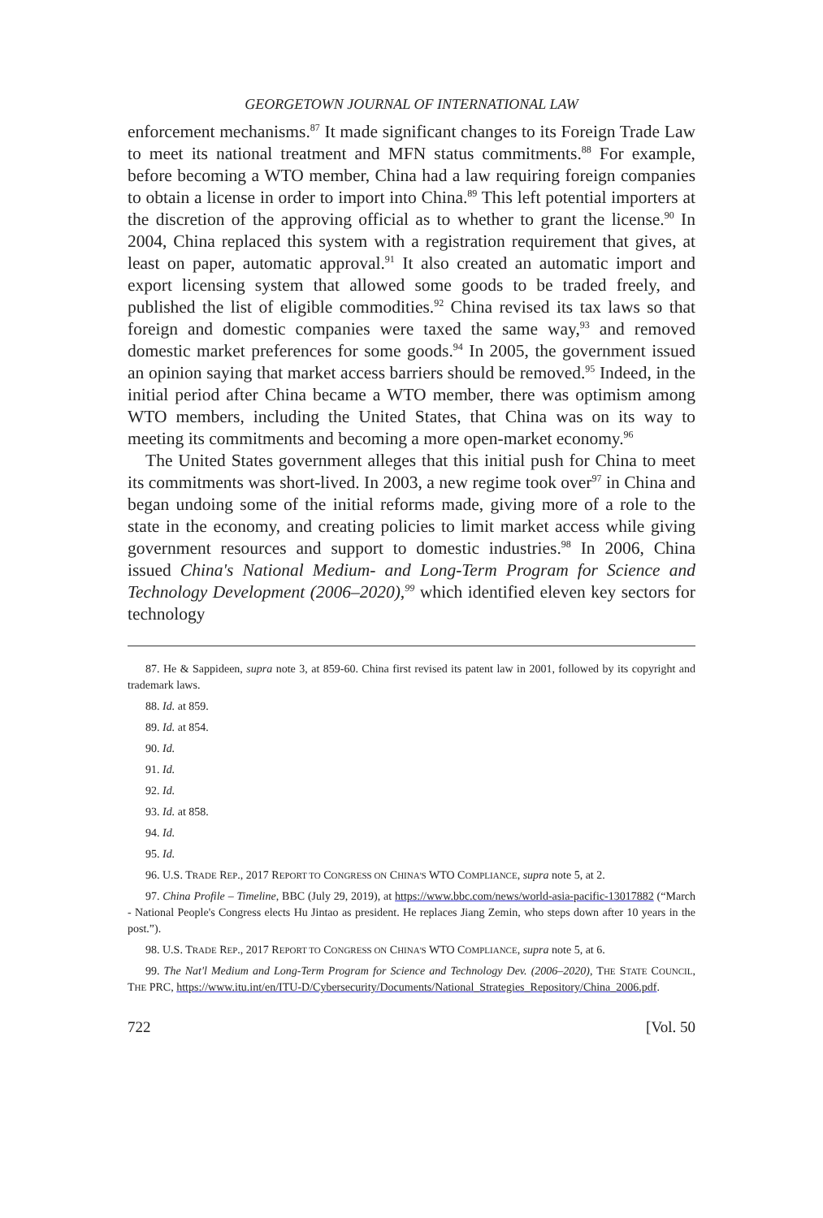GEORGETOWN JOURNAL OF INTERNATIONAL LAW
enforcement mechanisms.<sup>87</sup> It made significant changes to its Foreign Trade Law to meet its national treatment and MFN status commitments.<sup>88</sup> For example, before becoming a WTO member, China had a law requiring foreign companies to obtain a license in order to import into China.<sup>89</sup> This left potential importers at the discretion of the approving official as to whether to grant the license.<sup>90</sup> In 2004, China replaced this system with a registration requirement that gives, at least on paper, automatic approval.<sup>91</sup> It also created an automatic import and export licensing system that allowed some goods to be traded freely, and published the list of eligible commodities.<sup>92</sup> China revised its tax laws so that foreign and domestic companies were taxed the same way,<sup>93</sup> and removed domestic market preferences for some goods.<sup>94</sup> In 2005, the government issued an opinion saying that market access barriers should be removed.<sup>95</sup> Indeed, in the initial period after China became a WTO member, there was optimism among WTO members, including the United States, that China was on its way to meeting its commitments and becoming a more open-market economy.<sup>96</sup>
The United States government alleges that this initial push for China to meet its commitments was short-lived. In 2003, a new regime took over<sup>97</sup> in China and began undoing some of the initial reforms made, giving more of a role to the state in the economy, and creating policies to limit market access while giving government resources and support to domestic industries.<sup>98</sup> In 2006, China issued China's National Medium- and Long-Term Program for Science and Technology Development (2006–2020),<sup>99</sup> which identified eleven key sectors for technology
87. He & Sappideen, supra note 3, at 859-60. China first revised its patent law in 2001, followed by its copyright and trademark laws.
88. Id. at 859.
89. Id. at 854.
90. Id.
91. Id.
92. Id.
93. Id. at 858.
94. Id.
95. Id.
96. U.S. TRADE REP., 2017 REPORT TO CONGRESS ON CHINA'S WTO COMPLIANCE, supra note 5, at 2.
97. China Profile – Timeline, BBC (July 29, 2019), at https://www.bbc.com/news/world-asia-pacific-13017882 (“March - National People's Congress elects Hu Jintao as president. He replaces Jiang Zemin, who steps down after 10 years in the post.”).
98. U.S. TRADE REP., 2017 REPORT TO CONGRESS ON CHINA'S WTO COMPLIANCE, supra note 5, at 6.
99. The Nat'l Medium and Long-Term Program for Science and Technology Dev. (2006–2020), THE STATE COUNCIL, THE PRC, https://www.itu.int/en/ITU-D/Cybersecurity/Documents/National_Strategies_Repository/China_2006.pdf.
722 [Vol. 50